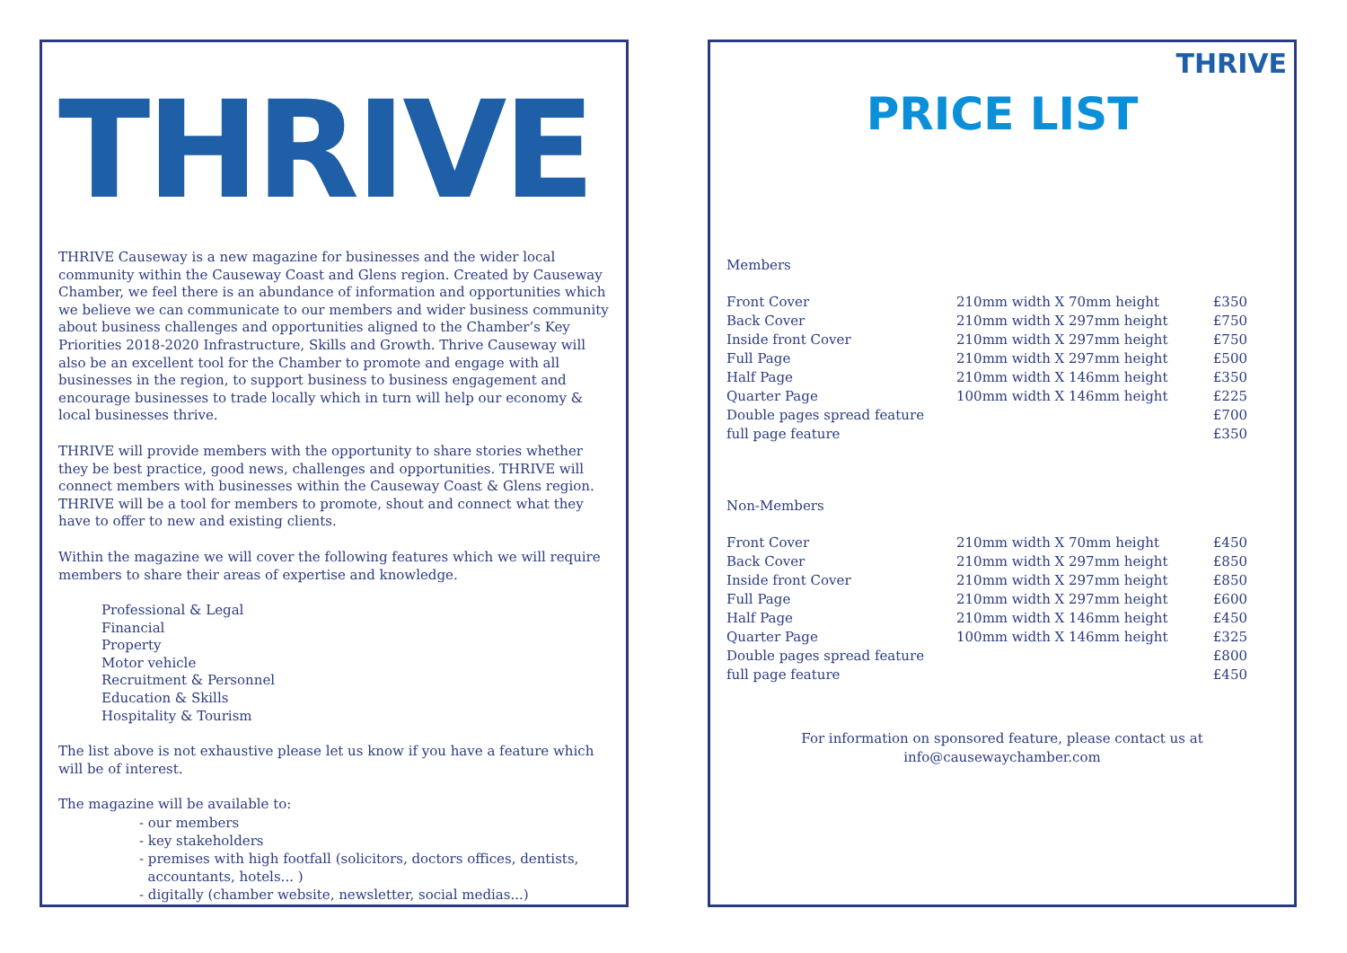THRIVE
THRIVE Causeway is a new magazine for businesses and the wider local community within the Causeway Coast and Glens region. Created by Causeway Chamber, we feel there is an abundance of information and opportunities which we believe we can communicate to our members and wider business community about business challenges and opportunities aligned to the Chamber’s Key Priorities 2018-2020 Infrastructure, Skills and Growth. Thrive Causeway will also be an excellent tool for the Chamber to promote and engage with all businesses in the region, to support business to business engagement and encourage businesses to trade locally which in turn will help our economy & local businesses thrive.
THRIVE will provide members with the opportunity to share stories whether they be best practice, good news, challenges and opportunities. THRIVE will connect members with businesses within the Causeway Coast & Glens region. THRIVE will be a tool for members to promote, shout and connect what they have to offer to new and existing clients.
Within the magazine we will cover the following features which we will require members to share their areas of expertise and knowledge.
Professional & Legal
Financial
Property
Motor vehicle
Recruitment & Personnel
Education & Skills
Hospitality & Tourism
The list above is not exhaustive please let us know if you have a feature which will be of interest.
The magazine will be available to:
- our members
- key stakeholders
- premises with high footfall (solicitors, doctors offices, dentists,
accountants, hotels... )
- digitally (chamber website, newsletter, social medias...)
THRIVE
PRICE LIST
Members
| Front Cover | 210mm width X 70mm height | £350 |
| Back Cover | 210mm width X 297mm height | £750 |
| Inside front Cover | 210mm width X 297mm height | £750 |
| Full Page | 210mm width X 297mm height | £500 |
| Half Page | 210mm width X 146mm height | £350 |
| Quarter Page | 100mm width X 146mm height | £225 |
| Double pages spread feature | | £700 |
| full page feature | | £350 |
Non-Members
| Front Cover | 210mm width X 70mm height | £450 |
| Back Cover | 210mm width X 297mm height | £850 |
| Inside front Cover | 210mm width X 297mm height | £850 |
| Full Page | 210mm width X 297mm height | £600 |
| Half Page | 210mm width X 146mm height | £450 |
| Quarter Page | 100mm width X 146mm height | £325 |
| Double pages spread feature | | £800 |
| full page feature | | £450 |
For information on sponsored feature, please contact us at
info@causewaychamber.com